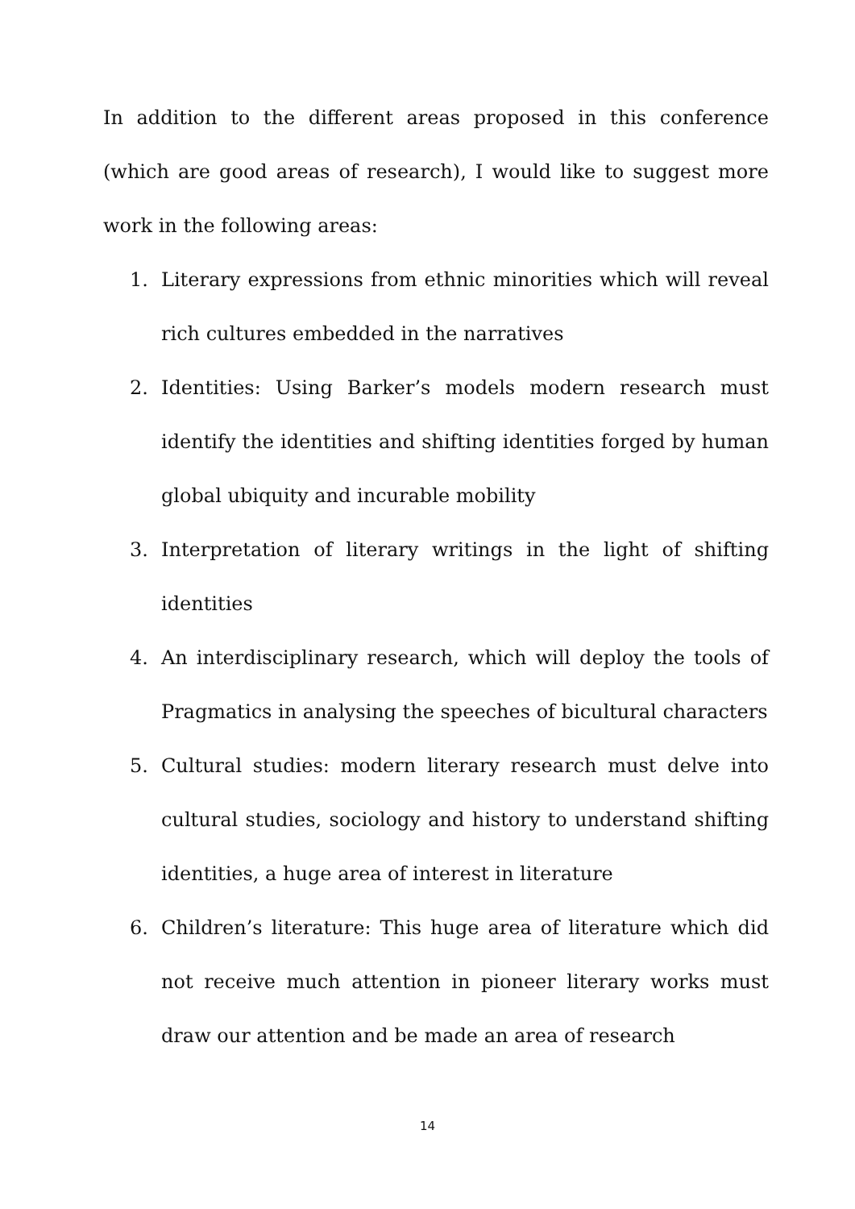In addition to the different areas proposed in this conference (which are good areas of research), I would like to suggest more work in the following areas:
1. Literary expressions from ethnic minorities which will reveal rich cultures embedded in the narratives
2. Identities: Using Barker’s models modern research must identify the identities and shifting identities forged by human global ubiquity and incurable mobility
3. Interpretation of literary writings in the light of shifting identities
4. An interdisciplinary research, which will deploy the tools of Pragmatics in analysing the speeches of bicultural characters
5. Cultural studies: modern literary research must delve into cultural studies, sociology and history to understand shifting identities, a huge area of interest in literature
6. Children’s literature: This huge area of literature which did not receive much attention in pioneer literary works must draw our attention and be made an area of research
14